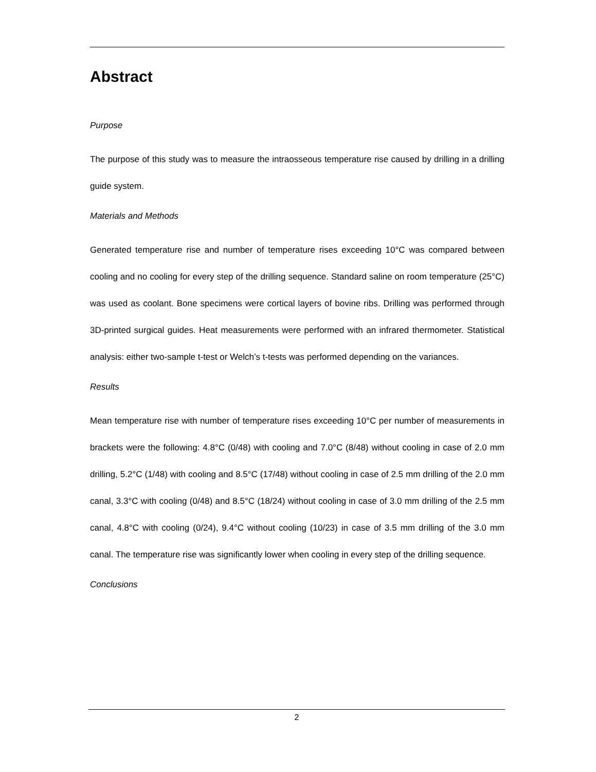Abstract
Purpose
The purpose of this study was to measure the intraosseous temperature rise caused by drilling in a drilling guide system.
Materials and Methods
Generated temperature rise and number of temperature rises exceeding 10°C was compared between cooling and no cooling for every step of the drilling sequence. Standard saline on room temperature (25°C) was used as coolant. Bone specimens were cortical layers of bovine ribs. Drilling was performed through 3D-printed surgical guides. Heat measurements were performed with an infrared thermometer. Statistical analysis: either two-sample t-test or Welch’s t-tests was performed depending on the variances.
Results
Mean temperature rise with number of temperature rises exceeding 10°C per number of measurements in brackets were the following: 4.8°C (0/48) with cooling and 7.0°C (8/48) without cooling in case of 2.0 mm drilling, 5.2°C (1/48) with cooling and 8.5°C (17/48) without cooling in case of 2.5 mm drilling of the 2.0 mm canal, 3.3°C with cooling (0/48) and 8.5°C (18/24) without cooling in case of 3.0 mm drilling of the 2.5 mm canal, 4.8°C with cooling (0/24), 9.4°C without cooling (10/23) in case of 3.5 mm drilling of the 3.0 mm canal. The temperature rise was significantly lower when cooling in every step of the drilling sequence.
Conclusions
2